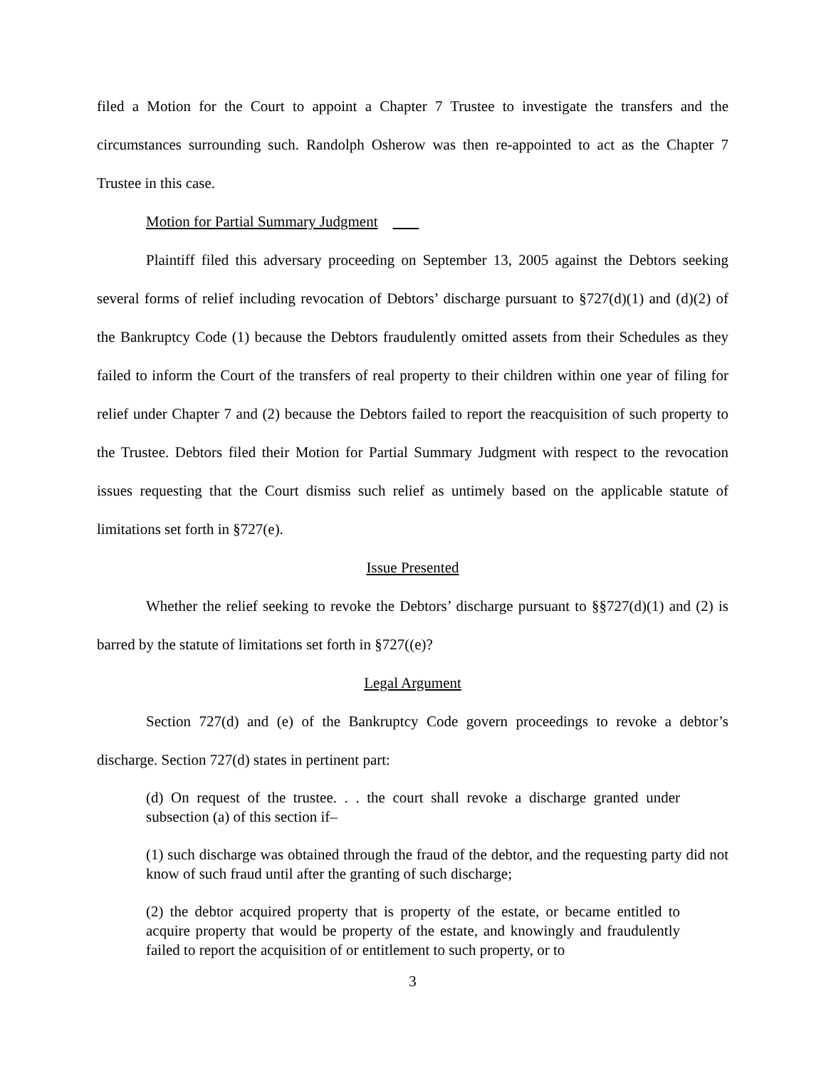filed a Motion for the Court to appoint a Chapter 7 Trustee to investigate the transfers and the circumstances surrounding such. Randolph Osherow was then re-appointed to act as the Chapter 7 Trustee in this case.
Motion for Partial Summary Judgment
Plaintiff filed this adversary proceeding on September 13, 2005 against the Debtors seeking several forms of relief including revocation of Debtors’ discharge pursuant to §727(d)(1) and (d)(2) of the Bankruptcy Code (1) because the Debtors fraudulently omitted assets from their Schedules as they failed to inform the Court of the transfers of real property to their children within one year of filing for relief under Chapter 7 and (2) because the Debtors failed to report the reacquisition of such property to the Trustee. Debtors filed their Motion for Partial Summary Judgment with respect to the revocation issues requesting that the Court dismiss such relief as untimely based on the applicable statute of limitations set forth in §727(e).
Issue Presented
Whether the relief seeking to revoke the Debtors’ discharge pursuant to §§727(d)(1) and (2) is barred by the statute of limitations set forth in §727((e)?
Legal Argument
Section 727(d) and (e) of the Bankruptcy Code govern proceedings to revoke a debtor’s discharge. Section 727(d) states in pertinent part:
(d) On request of the trustee. . . the court shall revoke a discharge granted under subsection (a) of this section if–
(1) such discharge was obtained through the fraud of the debtor, and the requesting party did not know of such fraud until after the granting of such discharge;
(2) the debtor acquired property that is property of the estate, or became entitled to acquire property that would be property of the estate, and knowingly and fraudulently failed to report the acquisition of or entitlement to such property, or to
3